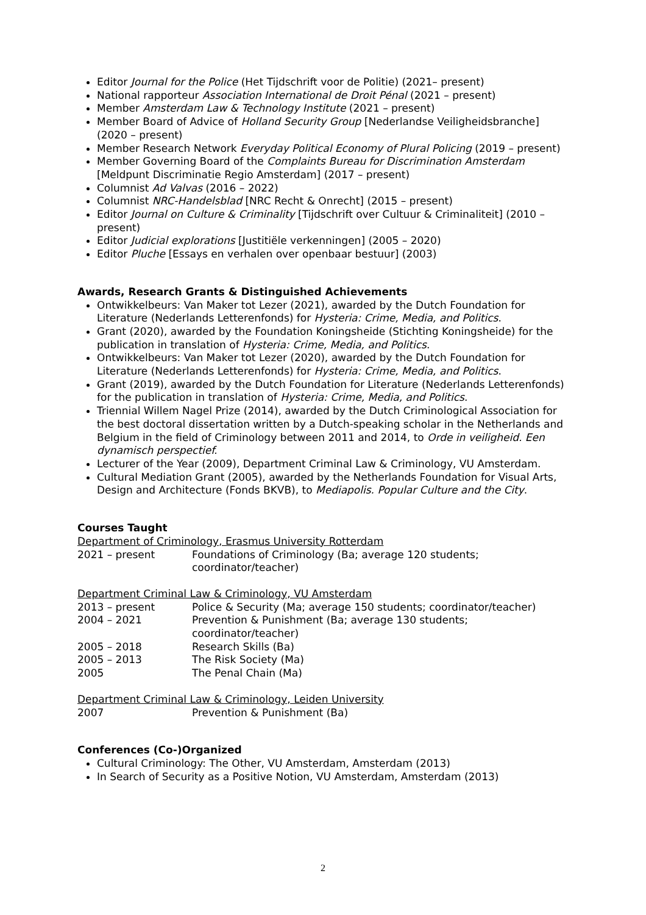Editor Journal for the Police (Het Tijdschrift voor de Politie) (2021– present)
National rapporteur Association International de Droit Pénal (2021 – present)
Member Amsterdam Law & Technology Institute (2021 – present)
Member Board of Advice of Holland Security Group [Nederlandse Veiligheidsbranche] (2020 – present)
Member Research Network Everyday Political Economy of Plural Policing (2019 – present)
Member Governing Board of the Complaints Bureau for Discrimination Amsterdam [Meldpunt Discriminatie Regio Amsterdam] (2017 – present)
Columnist Ad Valvas (2016 – 2022)
Columnist NRC-Handelsblad [NRC Recht & Onrecht] (2015 – present)
Editor Journal on Culture & Criminality [Tijdschrift over Cultuur & Criminaliteit] (2010 – present)
Editor Judicial explorations [Justitiële verkenningen] (2005 – 2020)
Editor Pluche [Essays en verhalen over openbaar bestuur] (2003)
Awards, Research Grants & Distinguished Achievements
Ontwikkelbeurs: Van Maker tot Lezer (2021), awarded by the Dutch Foundation for Literature (Nederlands Letterenfonds) for Hysteria: Crime, Media, and Politics.
Grant (2020), awarded by the Foundation Koningsheide (Stichting Koningsheide) for the publication in translation of Hysteria: Crime, Media, and Politics.
Ontwikkelbeurs: Van Maker tot Lezer (2020), awarded by the Dutch Foundation for Literature (Nederlands Letterenfonds) for Hysteria: Crime, Media, and Politics.
Grant (2019), awarded by the Dutch Foundation for Literature (Nederlands Letterenfonds) for the publication in translation of Hysteria: Crime, Media, and Politics.
Triennial Willem Nagel Prize (2014), awarded by the Dutch Criminological Association for the best doctoral dissertation written by a Dutch-speaking scholar in the Netherlands and Belgium in the field of Criminology between 2011 and 2014, to Orde in veiligheid. Een dynamisch perspectief.
Lecturer of the Year (2009), Department Criminal Law & Criminology, VU Amsterdam.
Cultural Mediation Grant (2005), awarded by the Netherlands Foundation for Visual Arts, Design and Architecture (Fonds BKVB), to Mediapolis. Popular Culture and the City.
Courses Taught
Department of Criminology, Erasmus University Rotterdam
| 2021 – present | Foundations of Criminology (Ba; average 120 students; coordinator/teacher) |
Department Criminal Law & Criminology, VU Amsterdam
| 2013 – present | Police & Security (Ma; average 150 students; coordinator/teacher) |
| 2004 – 2021 | Prevention & Punishment (Ba; average 130 students; coordinator/teacher) |
| 2005 – 2018 | Research Skills (Ba) |
| 2005 – 2013 | The Risk Society (Ma) |
| 2005 | The Penal Chain (Ma) |
Department Criminal Law & Criminology, Leiden University
| 2007 | Prevention & Punishment (Ba) |
Conferences (Co-)Organized
Cultural Criminology: The Other, VU Amsterdam, Amsterdam (2013)
In Search of Security as a Positive Notion, VU Amsterdam, Amsterdam (2013)
2